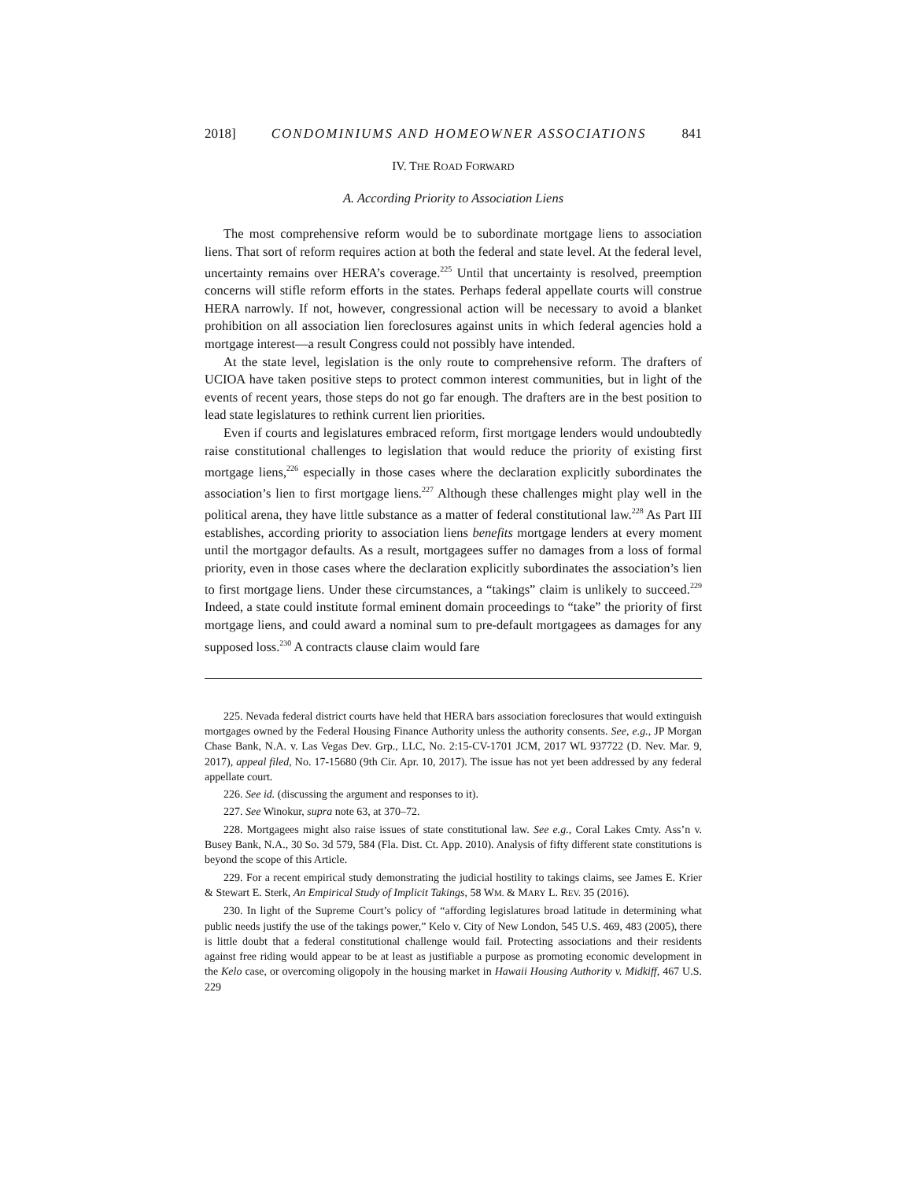2018] CONDOMINIUMS AND HOMEOWNER ASSOCIATIONS 841
IV. THE ROAD FORWARD
A. According Priority to Association Liens
The most comprehensive reform would be to subordinate mortgage liens to association liens. That sort of reform requires action at both the federal and state level. At the federal level, uncertainty remains over HERA’s coverage.<sup>225</sup> Until that uncertainty is resolved, preemption concerns will stifle reform efforts in the states. Perhaps federal appellate courts will construe HERA narrowly. If not, however, congressional action will be necessary to avoid a blanket prohibition on all association lien foreclosures against units in which federal agencies hold a mortgage interest—a result Congress could not possibly have intended.
At the state level, legislation is the only route to comprehensive reform. The drafters of UCIOA have taken positive steps to protect common interest communities, but in light of the events of recent years, those steps do not go far enough. The drafters are in the best position to lead state legislatures to rethink current lien priorities.
Even if courts and legislatures embraced reform, first mortgage lenders would undoubtedly raise constitutional challenges to legislation that would reduce the priority of existing first mortgage liens,<sup>226</sup> especially in those cases where the declaration explicitly subordinates the association’s lien to first mortgage liens.<sup>227</sup> Although these challenges might play well in the political arena, they have little substance as a matter of federal constitutional law.<sup>228</sup> As Part III establishes, according priority to association liens benefits mortgage lenders at every moment until the mortgagor defaults. As a result, mortgagees suffer no damages from a loss of formal priority, even in those cases where the declaration explicitly subordinates the association’s lien to first mortgage liens. Under these circumstances, a “takings” claim is unlikely to succeed.<sup>229</sup> Indeed, a state could institute formal eminent domain proceedings to “take” the priority of first mortgage liens, and could award a nominal sum to pre-default mortgagees as damages for any supposed loss.<sup>230</sup> A contracts clause claim would fare
225. Nevada federal district courts have held that HERA bars association foreclosures that would extinguish mortgages owned by the Federal Housing Finance Authority unless the authority consents. See, e.g., JP Morgan Chase Bank, N.A. v. Las Vegas Dev. Grp., LLC, No. 2:15-CV-1701 JCM, 2017 WL 937722 (D. Nev. Mar. 9, 2017), appeal filed, No. 17-15680 (9th Cir. Apr. 10, 2017). The issue has not yet been addressed by any federal appellate court.
226. See id. (discussing the argument and responses to it).
227. See Winokur, supra note 63, at 370–72.
228. Mortgagees might also raise issues of state constitutional law. See e.g., Coral Lakes Cmty. Ass’n v. Busey Bank, N.A., 30 So. 3d 579, 584 (Fla. Dist. Ct. App. 2010). Analysis of fifty different state constitutions is beyond the scope of this Article.
229. For a recent empirical study demonstrating the judicial hostility to takings claims, see James E. Krier & Stewart E. Sterk, An Empirical Study of Implicit Takings, 58 WM. & MARY L. REV. 35 (2016).
230. In light of the Supreme Court’s policy of “affording legislatures broad latitude in determining what public needs justify the use of the takings power,” Kelo v. City of New London, 545 U.S. 469, 483 (2005), there is little doubt that a federal constitutional challenge would fail. Protecting associations and their residents against free riding would appear to be at least as justifiable a purpose as promoting economic development in the Kelo case, or overcoming oligopoly in the housing market in Hawaii Housing Authority v. Midkiff, 467 U.S. 229